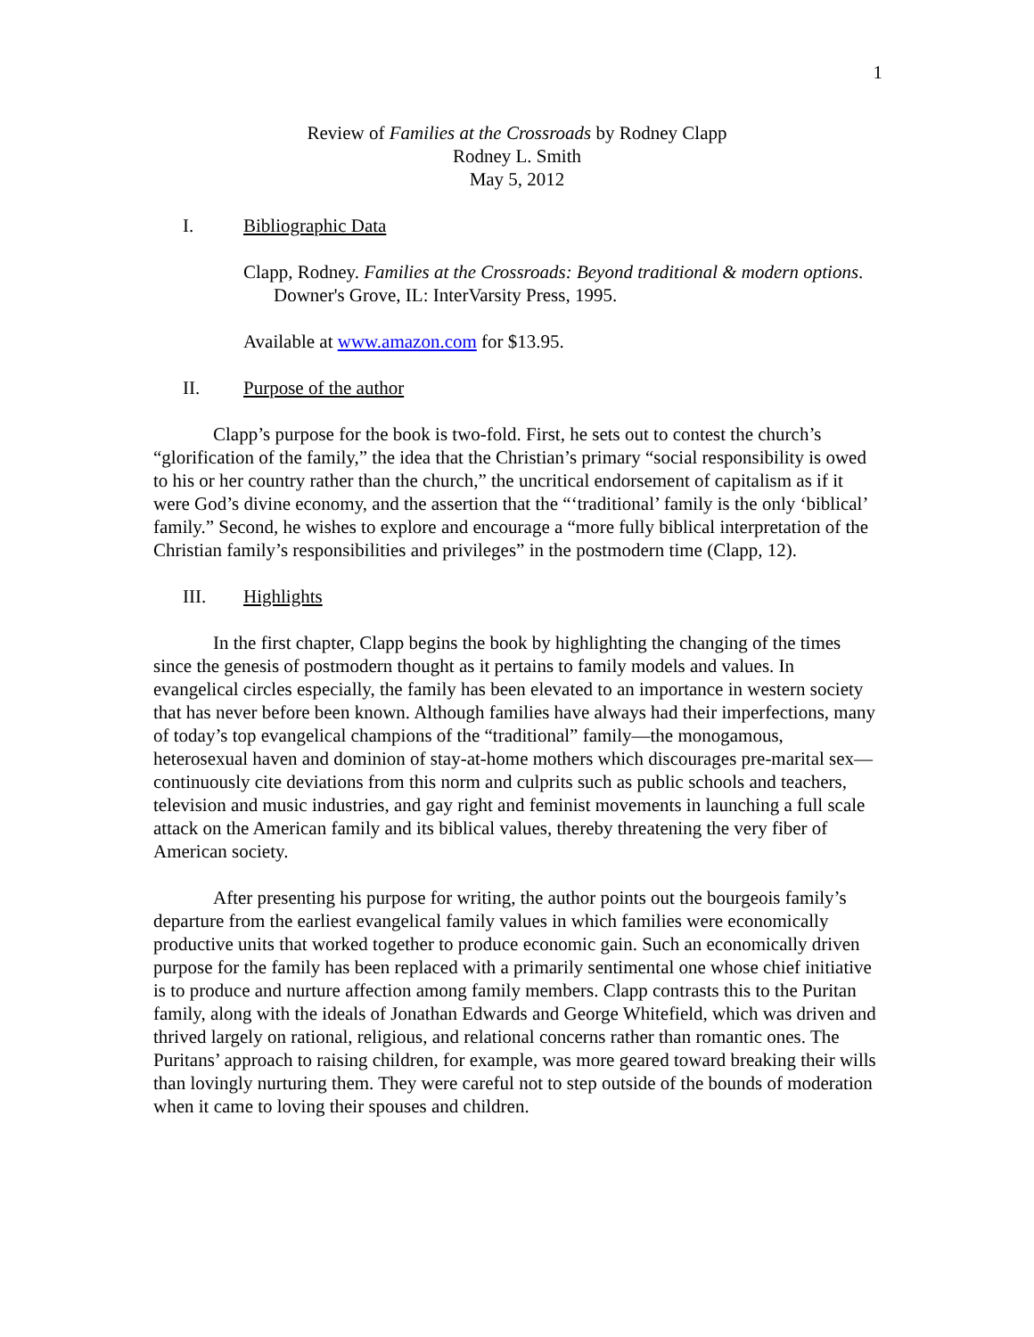1
Review of Families at the Crossroads by Rodney Clapp
Rodney L. Smith
May 5, 2012
I. Bibliographic Data
Clapp, Rodney. Families at the Crossroads: Beyond traditional & modern options. Downer's Grove, IL: InterVarsity Press, 1995.
Available at www.amazon.com for $13.95.
II. Purpose of the author
Clapp’s purpose for the book is two-fold. First, he sets out to contest the church’s “glorification of the family,” the idea that the Christian’s primary “social responsibility is owed to his or her country rather than the church,” the uncritical endorsement of capitalism as if it were God’s divine economy, and the assertion that the “‘traditional’ family is the only ‘biblical’ family.” Second, he wishes to explore and encourage a “more fully biblical interpretation of the Christian family’s responsibilities and privileges” in the postmodern time (Clapp, 12).
III. Highlights
In the first chapter, Clapp begins the book by highlighting the changing of the times since the genesis of postmodern thought as it pertains to family models and values. In evangelical circles especially, the family has been elevated to an importance in western society that has never before been known. Although families have always had their imperfections, many of today’s top evangelical champions of the “traditional” family—the monogamous, heterosexual haven and dominion of stay-at-home mothers which discourages pre-marital sex—continuously cite deviations from this norm and culprits such as public schools and teachers, television and music industries, and gay right and feminist movements in launching a full scale attack on the American family and its biblical values, thereby threatening the very fiber of American society.
After presenting his purpose for writing, the author points out the bourgeois family’s departure from the earliest evangelical family values in which families were economically productive units that worked together to produce economic gain. Such an economically driven purpose for the family has been replaced with a primarily sentimental one whose chief initiative is to produce and nurture affection among family members. Clapp contrasts this to the Puritan family, along with the ideals of Jonathan Edwards and George Whitefield, which was driven and thrived largely on rational, religious, and relational concerns rather than romantic ones. The Puritans’ approach to raising children, for example, was more geared toward breaking their wills than lovingly nurturing them. They were careful not to step outside of the bounds of moderation when it came to loving their spouses and children.